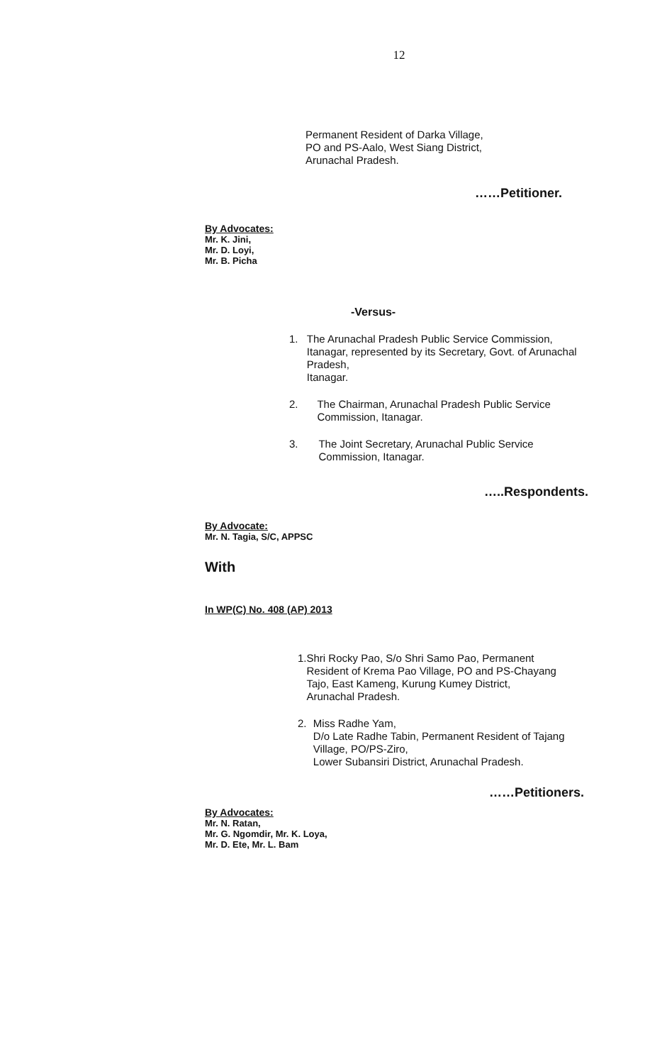12
Permanent Resident of Darka Village,
PO and PS-Aalo, West Siang District,
Arunachal Pradesh.
……Petitioner.
By Advocates:
Mr. K. Jini,
Mr. D. Loyi,
Mr. B. Picha
-Versus-
1. The Arunachal Pradesh Public Service Commission, Itanagar, represented by its Secretary, Govt. of Arunachal Pradesh,
Itanagar.
2. The Chairman, Arunachal Pradesh Public Service Commission, Itanagar.
3. The Joint Secretary, Arunachal Public Service Commission, Itanagar.
…..Respondents.
By Advocate:
Mr. N. Tagia, S/C, APPSC
With
In WP(C) No. 408 (AP) 2013
1. Shri Rocky Pao, S/o Shri Samo Pao, Permanent Resident of Krema Pao Village, PO and PS-Chayang Tajo, East Kameng, Kurung Kumey District,
Arunachal Pradesh.
2. Miss Radhe Yam,
D/o Late Radhe Tabin, Permanent Resident of Tajang Village, PO/PS-Ziro,
Lower Subansiri District, Arunachal Pradesh.
……Petitioners.
By Advocates:
Mr. N. Ratan,
Mr. G. Ngomdir, Mr. K. Loya,
Mr. D. Ete, Mr. L. Bam